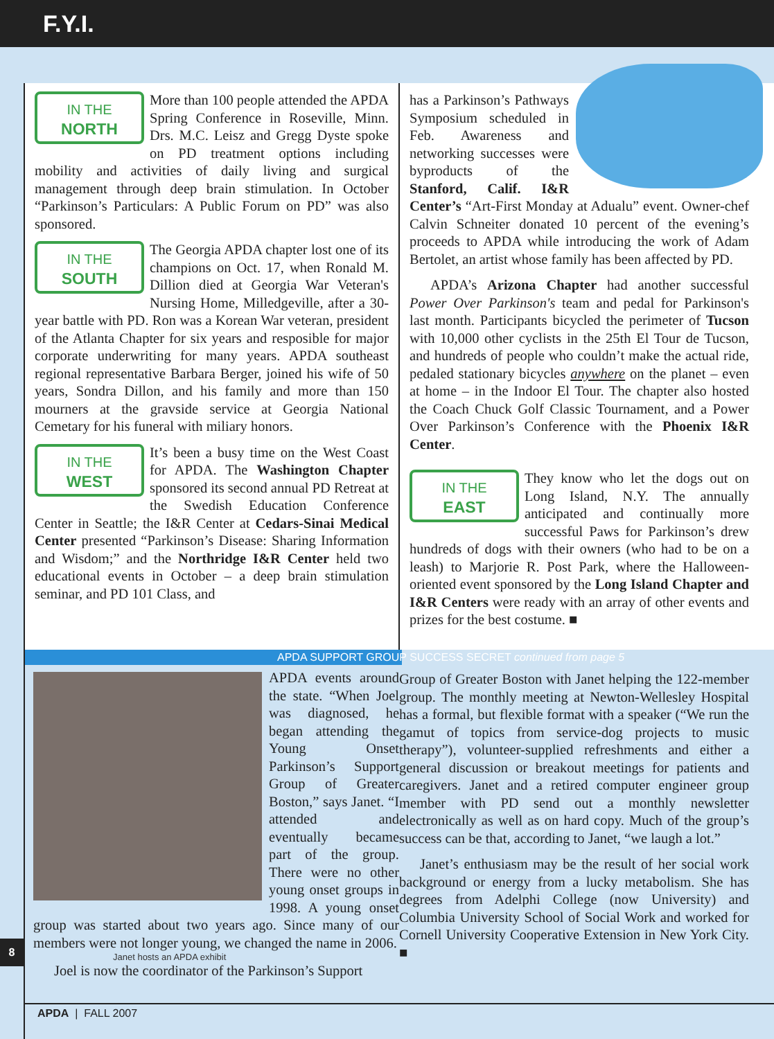F.Y.I.
IN THE
NORTH More than 100 people attended the APDA Spring Conference in Roseville, Minn. Drs. M.C. Leisz and Gregg Dyste spoke on PD treatment options including mobility and activities of daily living and surgical management through deep brain stimulation. In October “Parkinson’s Particulars: A Public Forum on PD” was also sponsored.
IN THE
SOUTH The Georgia APDA chapter lost one of its champions on Oct. 17, when Ronald M. Dillion died at Georgia War Veteran's Nursing Home, Milledgeville, after a 30-year battle with PD. Ron was a Korean War veteran, president of the Atlanta Chapter for six years and resposible for major corporate underwriting for many years. APDA southeast regional representative Barbara Berger, joined his wife of 50 years, Sondra Dillon, and his family and more than 150 mourners at the gravside service at Georgia National Cemetary for his funeral with miliary honors.
IN THE
WEST It’s been a busy time on the West Coast for APDA. The Washington Chapter sponsored its second annual PD Retreat at the Swedish Education Conference Center in Seattle; the I&R Center at Cedars-Sinai Medical Center presented “Parkinson’s Disease: Sharing Information and Wisdom;” and the Northridge I&R Center held two educational events in October – a deep brain stimulation seminar, and PD 101 Class, and
has a Parkinson’s Pathways Symposium scheduled in Feb. Awareness and networking successes were byproducts of the Stanford, Calif. I&R Center’s “Art-First Monday at Adualu” event. Owner-chef Calvin Schneiter donated 10 percent of the evening’s proceeds to APDA while introducing the work of Adam Bertolet, an artist whose family has been affected by PD.
APDA’s Arizona Chapter had another successful Power Over Parkinson's team and pedal for Parkinson's last month. Participants bicycled the perimeter of Tucson with 10,000 other cyclists in the 25th El Tour de Tucson, and hundreds of people who couldn’t make the actual ride, pedaled stationary bicycles anywhere on the planet – even at home – in the Indoor El Tour. The chapter also hosted the Coach Chuck Golf Classic Tournament, and a Power Over Parkinson’s Conference with the Phoenix I&R Center.
IN THE
EAST They know who let the dogs out on Long Island, N.Y. The annually anticipated and continually more successful Paws for Parkinson’s drew hundreds of dogs with their owners (who had to be on a leash) to Marjorie R. Post Park, where the Halloween-oriented event sponsored by the Long Island Chapter and I&R Centers were ready with an array of other events and prizes for the best costume. ■
APDA SUPPORT GROUP SUCCESS SECRET continued from page 5
APDA events around the state. “When Joel was diagnosed, he began attending the Young Onset Parkinson’s Support Group of Greater Boston,” says Janet. “I attended and eventually became part of the group. There were no other young onset groups in 1998. A young onset group was started about two years ago. Since many of our members were not longer young, we changed the name in 2006.
Janet hosts an APDA exhibit
Joel is now the coordinator of the Parkinson’s Support
Group of Greater Boston with Janet helping the 122-member group. The monthly meeting at Newton-Wellesley Hospital has a formal, but flexible format with a speaker (“We run the gamut of topics from service-dog projects to music therapy”), volunteer-supplied refreshments and either a general discussion or breakout meetings for patients and caregivers. Janet and a retired computer engineer group member with PD send out a monthly newsletter electronically as well as on hard copy. Much of the group’s success can be that, according to Janet, “we laugh a lot.”
Janet’s enthusiasm may be the result of her social work background or energy from a lucky metabolism. She has degrees from Adelphi College (now University) and Columbia University School of Social Work and worked for Cornell University Cooperative Extension in New York City. ■
8
APDA | FALL 2007